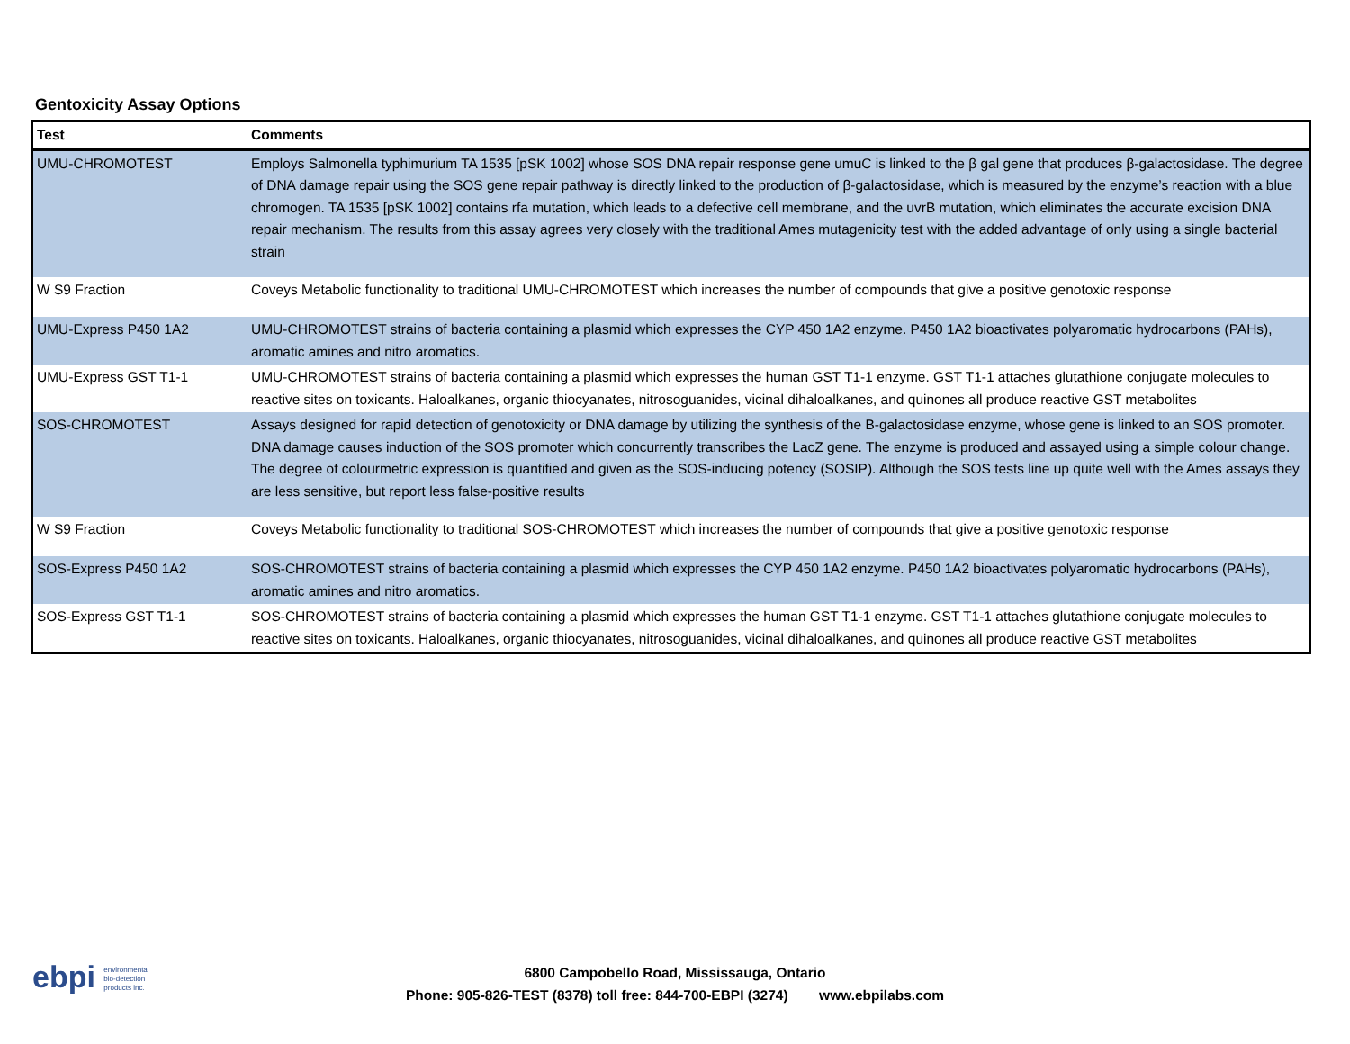Gentoxicity Assay Options
| Test | Comments |
| --- | --- |
| UMU-CHROMOTEST | Employs Salmonella typhimurium TA 1535 [pSK 1002] whose SOS DNA repair response gene umuC is linked to the β gal gene that produces β-galactosidase. The degree of DNA damage repair using the SOS gene repair pathway is directly linked to the production of β-galactosidase, which is measured by the enzyme’s reaction with a blue chromogen. TA 1535 [pSK 1002] contains rfa mutation, which leads to a defective cell membrane, and the uvrB mutation, which eliminates the accurate excision DNA repair mechanism. The results from this assay agrees very closely with the traditional Ames mutagenicity test with the added advantage of only using a single bacterial strain |
| W S9 Fraction | Coveys Metabolic functionality to traditional UMU-CHROMOTEST which increases the number of compounds that give a positive genotoxic response |
| UMU-Express P450 1A2 | UMU-CHROMOTEST strains of bacteria containing a plasmid which expresses the CYP 450 1A2 enzyme. P450 1A2 bioactivates polyaromatic hydrocarbons (PAHs), aromatic amines and nitro aromatics. |
| UMU-Express GST T1-1 | UMU-CHROMOTEST strains of bacteria containing a plasmid which expresses the human GST T1-1 enzyme. GST T1-1 attaches glutathione conjugate molecules to reactive sites on toxicants. Haloalkanes, organic thiocyanates, nitrosoguanides, vicinal dihaloalkanes, and quinones all produce reactive GST metabolites |
| SOS-CHROMOTEST | Assays designed for rapid detection of genotoxicity or DNA damage by utilizing the synthesis of the B-galactosidase enzyme, whose gene is linked to an SOS promoter. DNA damage causes induction of the SOS promoter which concurrently transcribes the LacZ gene. The enzyme is produced and assayed using a simple colour change. The degree of colourmetric expression is quantified and given as the SOS-inducing potency (SOSIP). Although the SOS tests line up quite well with the Ames assays they are less sensitive, but report less false-positive results |
| W S9 Fraction | Coveys Metabolic functionality to traditional SOS-CHROMOTEST which increases the number of compounds that give a positive genotoxic response |
| SOS-Express P450 1A2 | SOS-CHROMOTEST strains of bacteria containing a plasmid which expresses the CYP 450 1A2 enzyme. P450 1A2 bioactivates polyaromatic hydrocarbons (PAHs), aromatic amines and nitro aromatics. |
| SOS-Express GST T1-1 | SOS-CHROMOTEST strains of bacteria containing a plasmid which expresses the human GST T1-1 enzyme. GST T1-1 attaches glutathione conjugate molecules to reactive sites on toxicants. Haloalkanes, organic thiocyanates, nitrosoguanides, vicinal dihaloalkanes, and quinones all produce reactive GST metabolites |
ebpi environmental
bio-detection
products inc.
6800 Campobello Road, Mississauga, Ontario
Phone: 905-826-TEST (8378) toll free: 844-700-EBPI (3274) www.ebpilabs.com